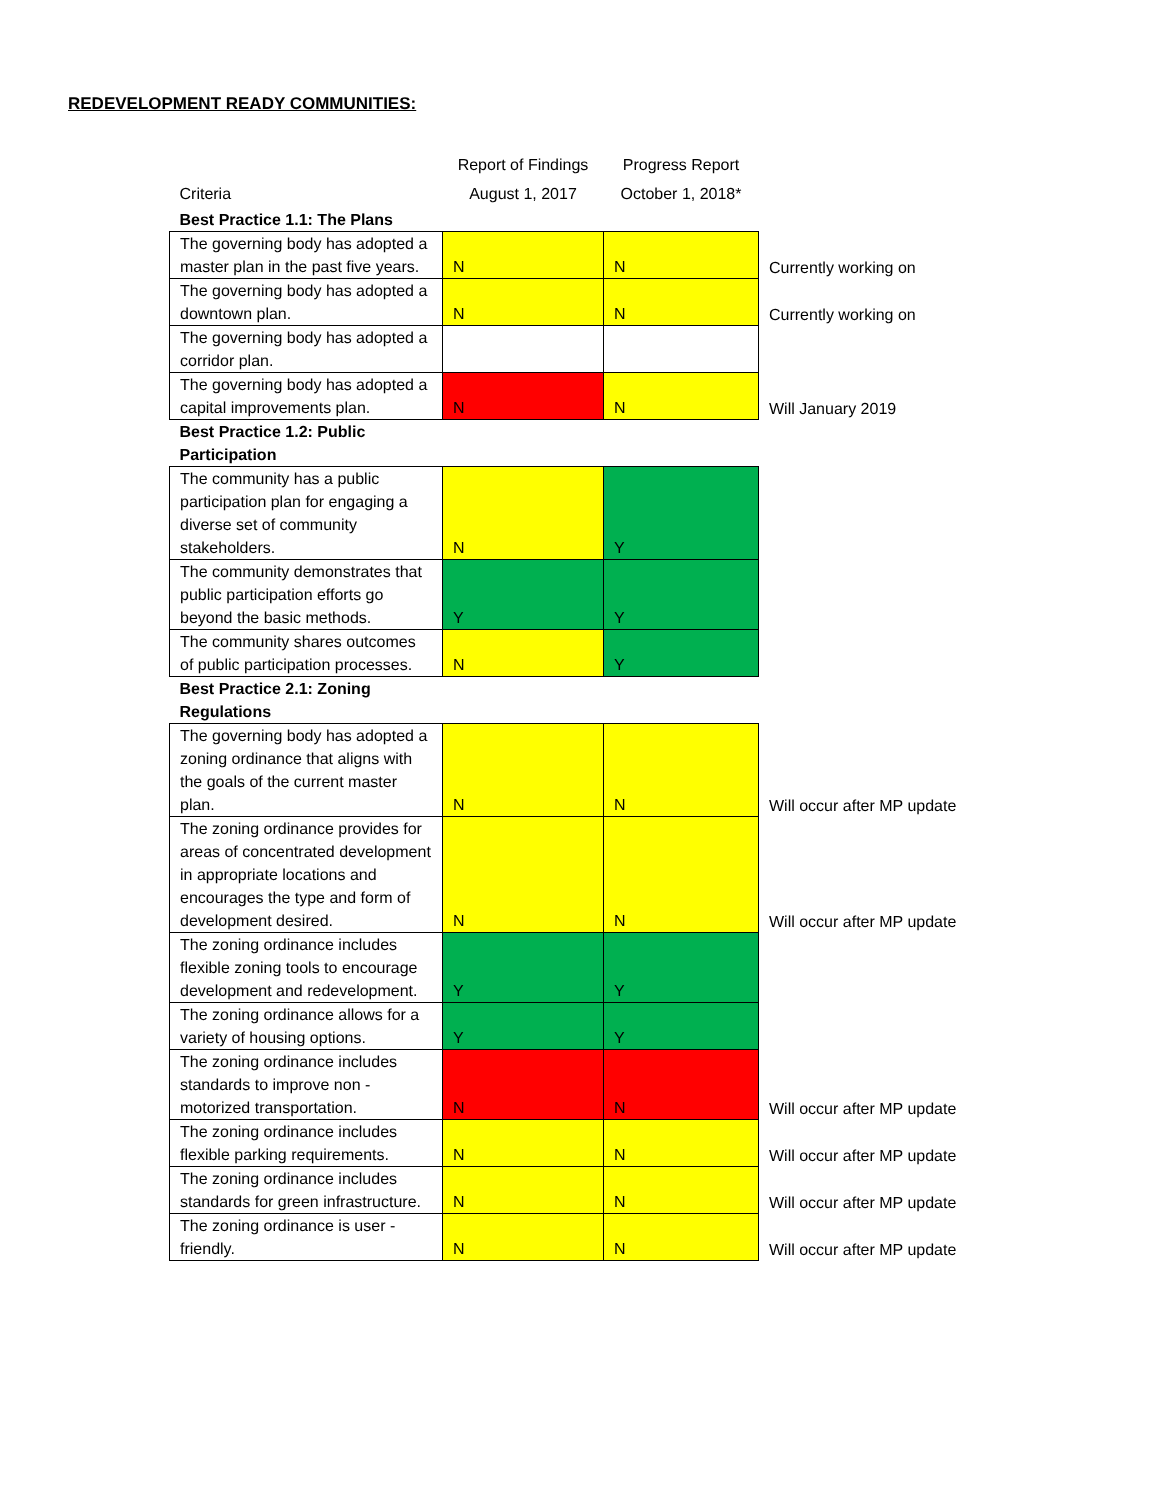REDEVELOPMENT READY COMMUNITIES:
| Criteria | Report of Findings August 1, 2017 | Progress Report October 1, 2018* | |
| --- | --- | --- | --- |
| Best Practice 1.1: The Plans | | | |
| The governing body has adopted a master plan in the past five years. | N | N | Currently working on |
| The governing body has adopted a downtown plan. | N | N | Currently working on |
| The governing body has adopted a corridor plan. | | | |
| The governing body has adopted a capital improvements plan. | N | N | Will January 2019 |
| Best Practice 1.2: Public Participation | | | |
| The community has a public participation plan for engaging a diverse set of community stakeholders. | N | Y | |
| The community demonstrates that public participation efforts go beyond the basic methods. | Y | Y | |
| The community shares outcomes of public participation processes. | N | Y | |
| Best Practice 2.1: Zoning Regulations | | | |
| The governing body has adopted a zoning ordinance that aligns with the goals of the current master plan. | N | N | Will occur after MP update |
| The zoning ordinance provides for areas of concentrated development in appropriate locations and encourages the type and form of development desired. | N | N | Will occur after MP update |
| The zoning ordinance includes flexible zoning tools to encourage development and redevelopment. | Y | Y | |
| The zoning ordinance allows for a variety of housing options. | Y | Y | |
| The zoning ordinance includes standards to improve non - motorized transportation. | N | N | Will occur after MP update |
| The zoning ordinance includes flexible parking requirements. | N | N | Will occur after MP update |
| The zoning ordinance includes standards for green infrastructure. | N | N | Will occur after MP update |
| The zoning ordinance is user - friendly. | N | N | Will occur after MP update |